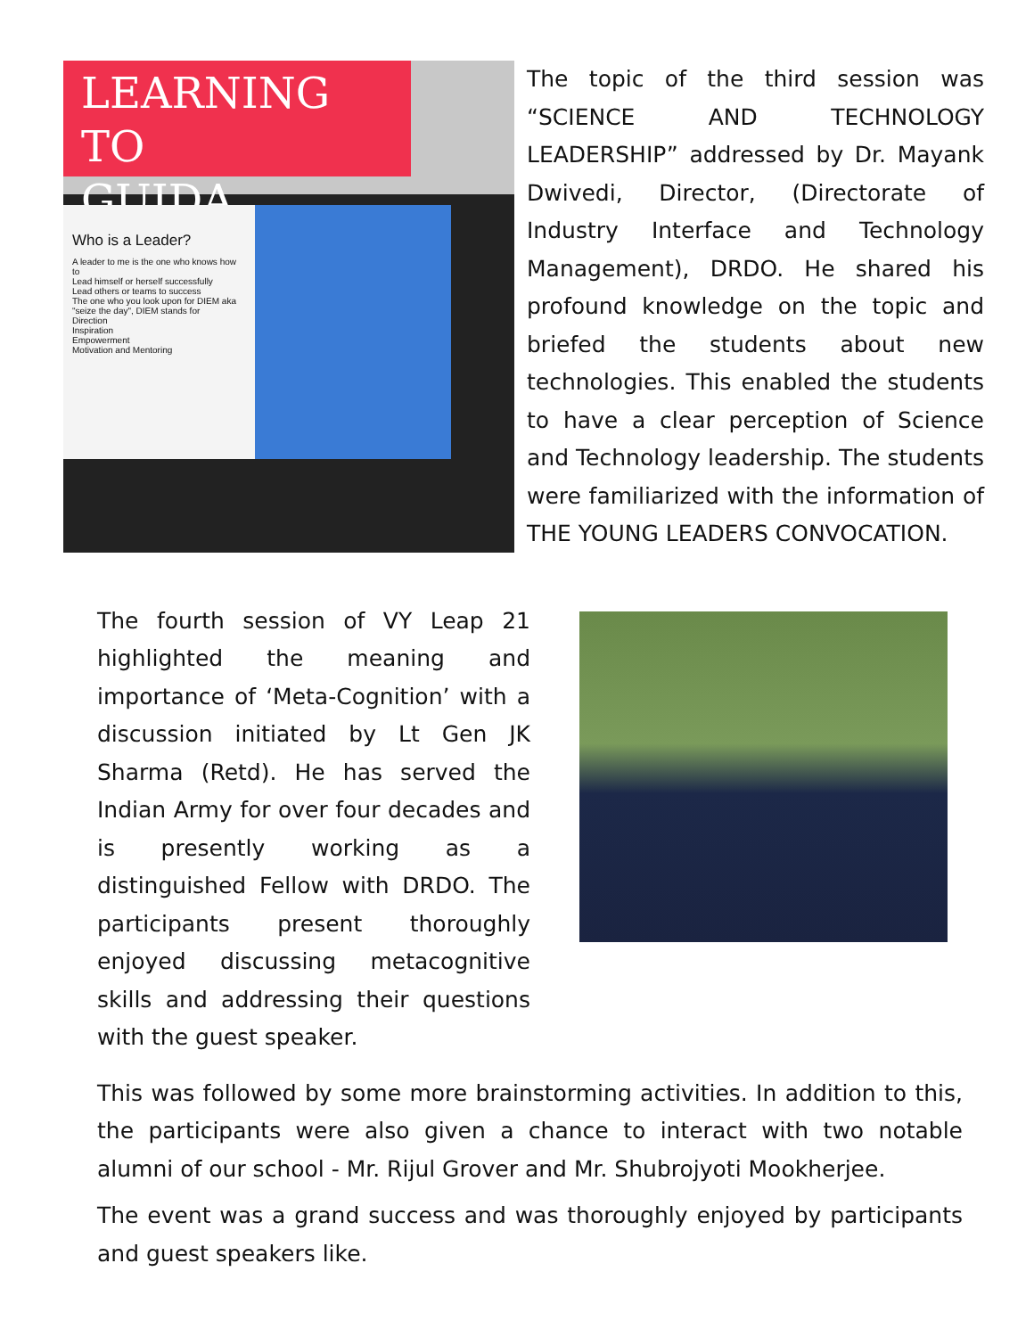LEARNING TO
GUIDA
Who is a Leader?
A leader to me is the one who knows how to
Lead himself or herself successfully
Lead others or teams to success
The one who you look upon for DIEM aka "seize the day", DIEM stands for
Direction
Inspiration
Empowerment
Motivation and Mentoring
The topic of the third session was “SCIENCE AND TECHNOLOGY LEADERSHIP” addressed by Dr. Mayank Dwivedi, Director, (Directorate of Industry Interface and Technology Management), DRDO. He shared his profound knowledge on the topic and briefed the students about new technologies. This enabled the students to have a clear perception of Science and Technology leadership. The students were familiarized with the information of THE YOUNG LEADERS CONVOCATION.
The fourth session of VY Leap 21 highlighted the meaning and importance of ‘Meta-Cognition’ with a discussion initiated by Lt Gen JK Sharma (Retd). He has served the Indian Army for over four decades and is presently working as a distinguished Fellow with DRDO. The participants present thoroughly enjoyed discussing metacognitive skills and addressing their questions with the guest speaker.
This was followed by some more brainstorming activities. In addition to this, the participants were also given a chance to interact with two notable alumni of our school - Mr. Rijul Grover and Mr. Shubrojyoti Mookherjee.
The event was a grand success and was thoroughly enjoyed by participants and guest speakers like.